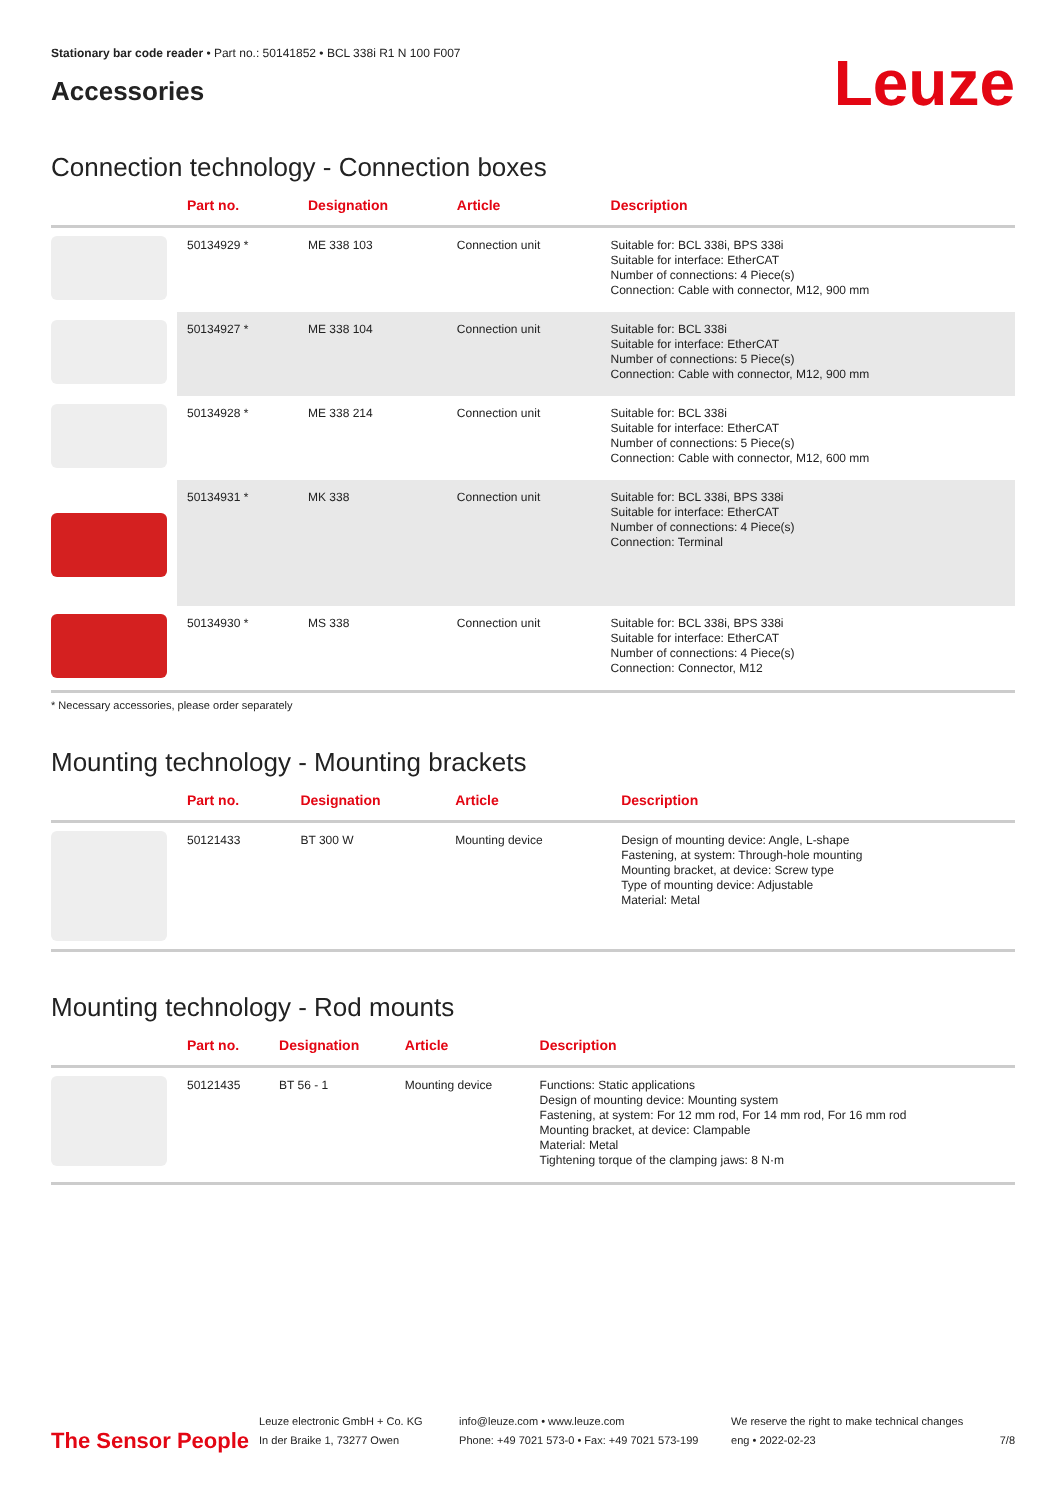Stationary bar code reader • Part no.: 50141852 • BCL 338i R1 N 100 F007
Accessories
Leuze
Connection technology - Connection boxes
| | Part no. | Designation | Article | Description |
| --- | --- | --- | --- | --- |
| | 50134929 * | ME 338 103 | Connection unit | Suitable for: BCL 338i, BPS 338i Suitable for interface: EtherCAT Number of connections: 4 Piece(s) Connection: Cable with connector, M12, 900 mm |
| | 50134927 * | ME 338 104 | Connection unit | Suitable for: BCL 338i Suitable for interface: EtherCAT Number of connections: 5 Piece(s) Connection: Cable with connector, M12, 900 mm |
| | 50134928 * | ME 338 214 | Connection unit | Suitable for: BCL 338i Suitable for interface: EtherCAT Number of connections: 5 Piece(s) Connection: Cable with connector, M12, 600 mm |
| | 50134931 * | MK 338 | Connection unit | Suitable for: BCL 338i, BPS 338i Suitable for interface: EtherCAT Number of connections: 4 Piece(s) Connection: Terminal |
| | 50134930 * | MS 338 | Connection unit | Suitable for: BCL 338i, BPS 338i Suitable for interface: EtherCAT Number of connections: 4 Piece(s) Connection: Connector, M12 |
* Necessary accessories, please order separately
Mounting technology - Mounting brackets
| | Part no. | Designation | Article | Description |
| --- | --- | --- | --- | --- |
| | 50121433 | BT 300 W | Mounting device | Design of mounting device: Angle, L-shape Fastening, at system: Through-hole mounting Mounting bracket, at device: Screw type Type of mounting device: Adjustable Material: Metal |
Mounting technology - Rod mounts
| | Part no. | Designation | Article | Description |
| --- | --- | --- | --- | --- |
| | 50121435 | BT 56 - 1 | Mounting device | Functions: Static applications Design of mounting device: Mounting system Fastening, at system: For 12 mm rod, For 14 mm rod, For 16 mm rod Mounting bracket, at device: Clampable Material: Metal Tightening torque of the clamping jaws: 8 N·m |
The Sensor People
Leuze electronic GmbH + Co. KG
In der Braike 1, 73277 Owen
info@leuze.com • www.leuze.com
Phone: +49 7021 573-0 • Fax: +49 7021 573-199
We reserve the right to make technical changes
eng • 2022-02-23
7/8